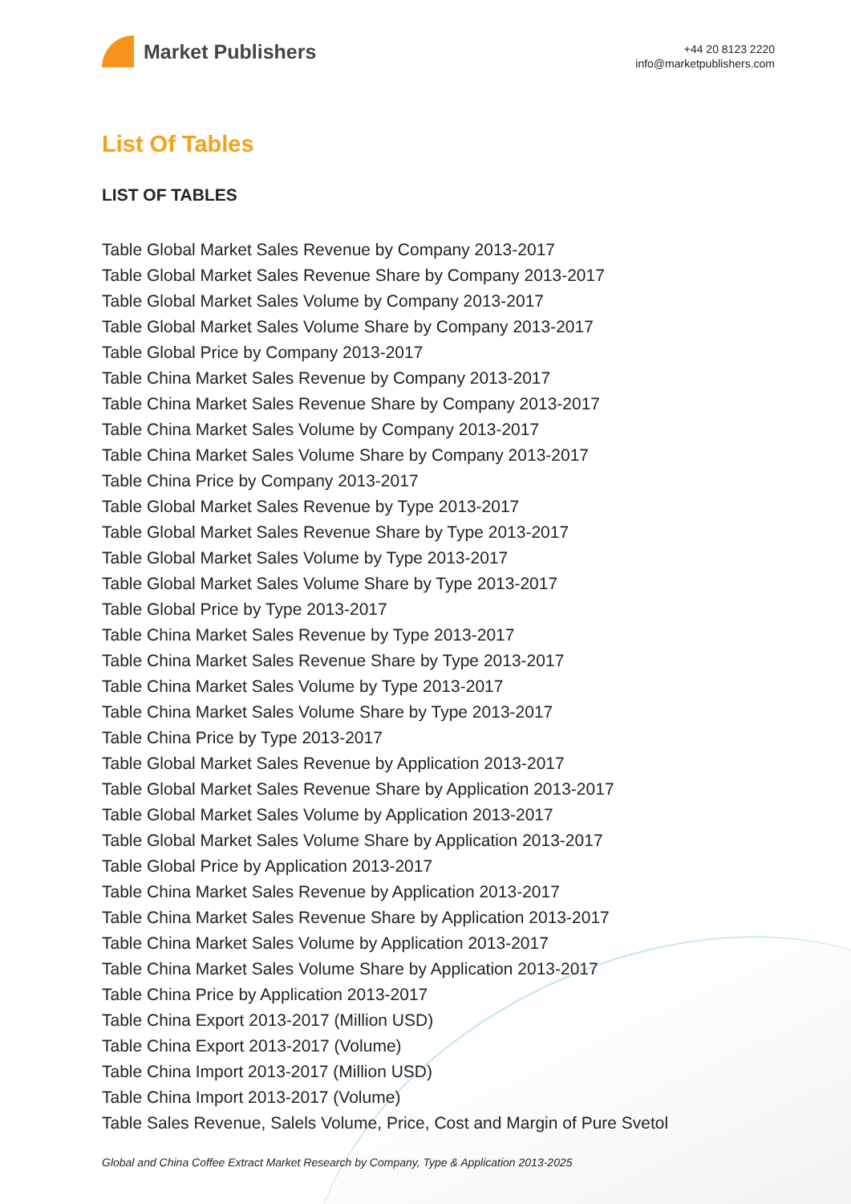Market Publishers
+44 20 8123 2220
info@marketpublishers.com
List Of Tables
LIST OF TABLES
Table Global Market Sales Revenue by Company 2013-2017
Table Global Market Sales Revenue Share by Company 2013-2017
Table Global Market Sales Volume by Company 2013-2017
Table Global Market Sales Volume Share by Company 2013-2017
Table Global Price by Company 2013-2017
Table China Market Sales Revenue by Company 2013-2017
Table China Market Sales Revenue Share by Company 2013-2017
Table China Market Sales Volume by Company 2013-2017
Table China Market Sales Volume Share by Company 2013-2017
Table China Price by Company 2013-2017
Table Global Market Sales Revenue by Type 2013-2017
Table Global Market Sales Revenue Share by Type 2013-2017
Table Global Market Sales Volume by Type 2013-2017
Table Global Market Sales Volume Share by Type 2013-2017
Table Global Price by Type 2013-2017
Table China Market Sales Revenue by Type 2013-2017
Table China Market Sales Revenue Share by Type 2013-2017
Table China Market Sales Volume by Type 2013-2017
Table China Market Sales Volume Share by Type 2013-2017
Table China Price by Type 2013-2017
Table Global Market Sales Revenue by Application 2013-2017
Table Global Market Sales Revenue Share by Application 2013-2017
Table Global Market Sales Volume by Application 2013-2017
Table Global Market Sales Volume Share by Application 2013-2017
Table Global Price by Application 2013-2017
Table China Market Sales Revenue by Application 2013-2017
Table China Market Sales Revenue Share by Application 2013-2017
Table China Market Sales Volume by Application 2013-2017
Table China Market Sales Volume Share by Application 2013-2017
Table China Price by Application 2013-2017
Table China Export 2013-2017 (Million USD)
Table China Export 2013-2017 (Volume)
Table China Import 2013-2017 (Million USD)
Table China Import 2013-2017 (Volume)
Table Sales Revenue, Salels Volume, Price, Cost and Margin of Pure Svetol
Global and China Coffee Extract Market Research by Company, Type & Application 2013-2025